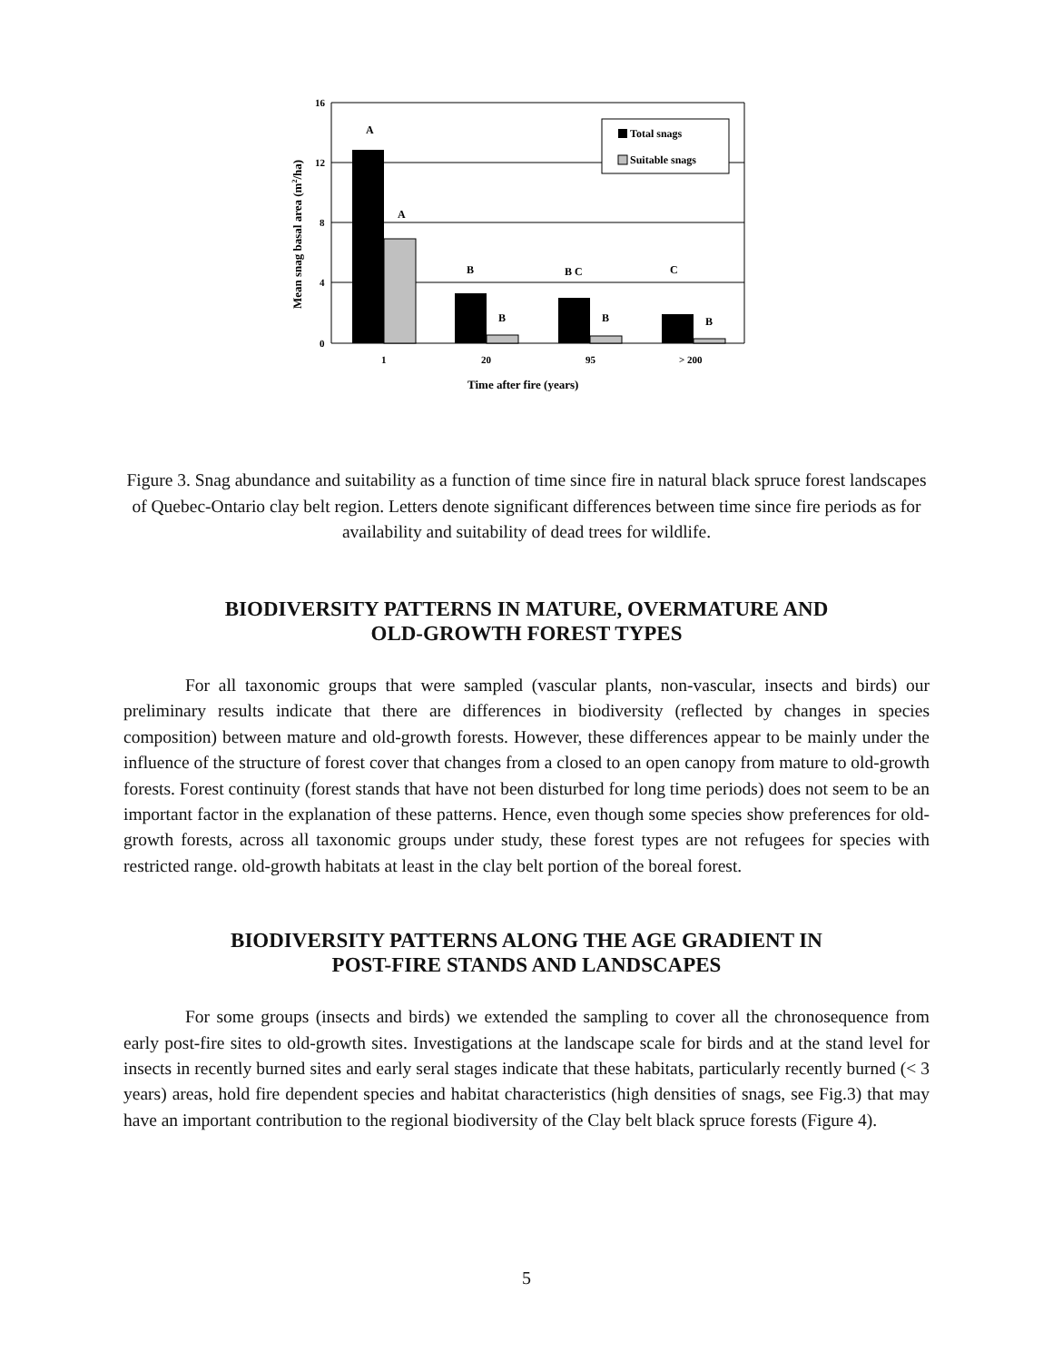16
12
8
4
0
A
A
B
B
B C
B
C
B
1
20
95
> 200
Time after fire (years)
Mean snag basal area (m2/ha)
Total snags
Suitable snags
Figure 3. Snag abundance and suitability as a function of time since fire in natural black spruce forest landscapes of Quebec-Ontario clay belt region. Letters denote significant differences between time since fire periods as for availability and suitability of dead trees for wildlife.
BIODIVERSITY PATTERNS IN MATURE, OVERMATURE AND
OLD-GROWTH FOREST TYPES
For all taxonomic groups that were sampled (vascular plants, non-vascular, insects and birds) our preliminary results indicate that there are differences in biodiversity (reflected by changes in species composition) between mature and old-growth forests. However, these differences appear to be mainly under the influence of the structure of forest cover that changes from a closed to an open canopy from mature to old-growth forests. Forest continuity (forest stands that have not been disturbed for long time periods) does not seem to be an important factor in the explanation of these patterns. Hence, even though some species show preferences for old-growth forests, across all taxonomic groups under study, these forest types are not refugees for species with restricted range. old-growth habitats at least in the clay belt portion of the boreal forest.
BIODIVERSITY PATTERNS ALONG THE AGE GRADIENT IN
POST-FIRE STANDS AND LANDSCAPES
For some groups (insects and birds) we extended the sampling to cover all the chronosequence from early post-fire sites to old-growth sites. Investigations at the landscape scale for birds and at the stand level for insects in recently burned sites and early seral stages indicate that these habitats, particularly recently burned (< 3 years) areas, hold fire dependent species and habitat characteristics (high densities of snags, see Fig.3) that may have an important contribution to the regional biodiversity of the Clay belt black spruce forests (Figure 4).
5